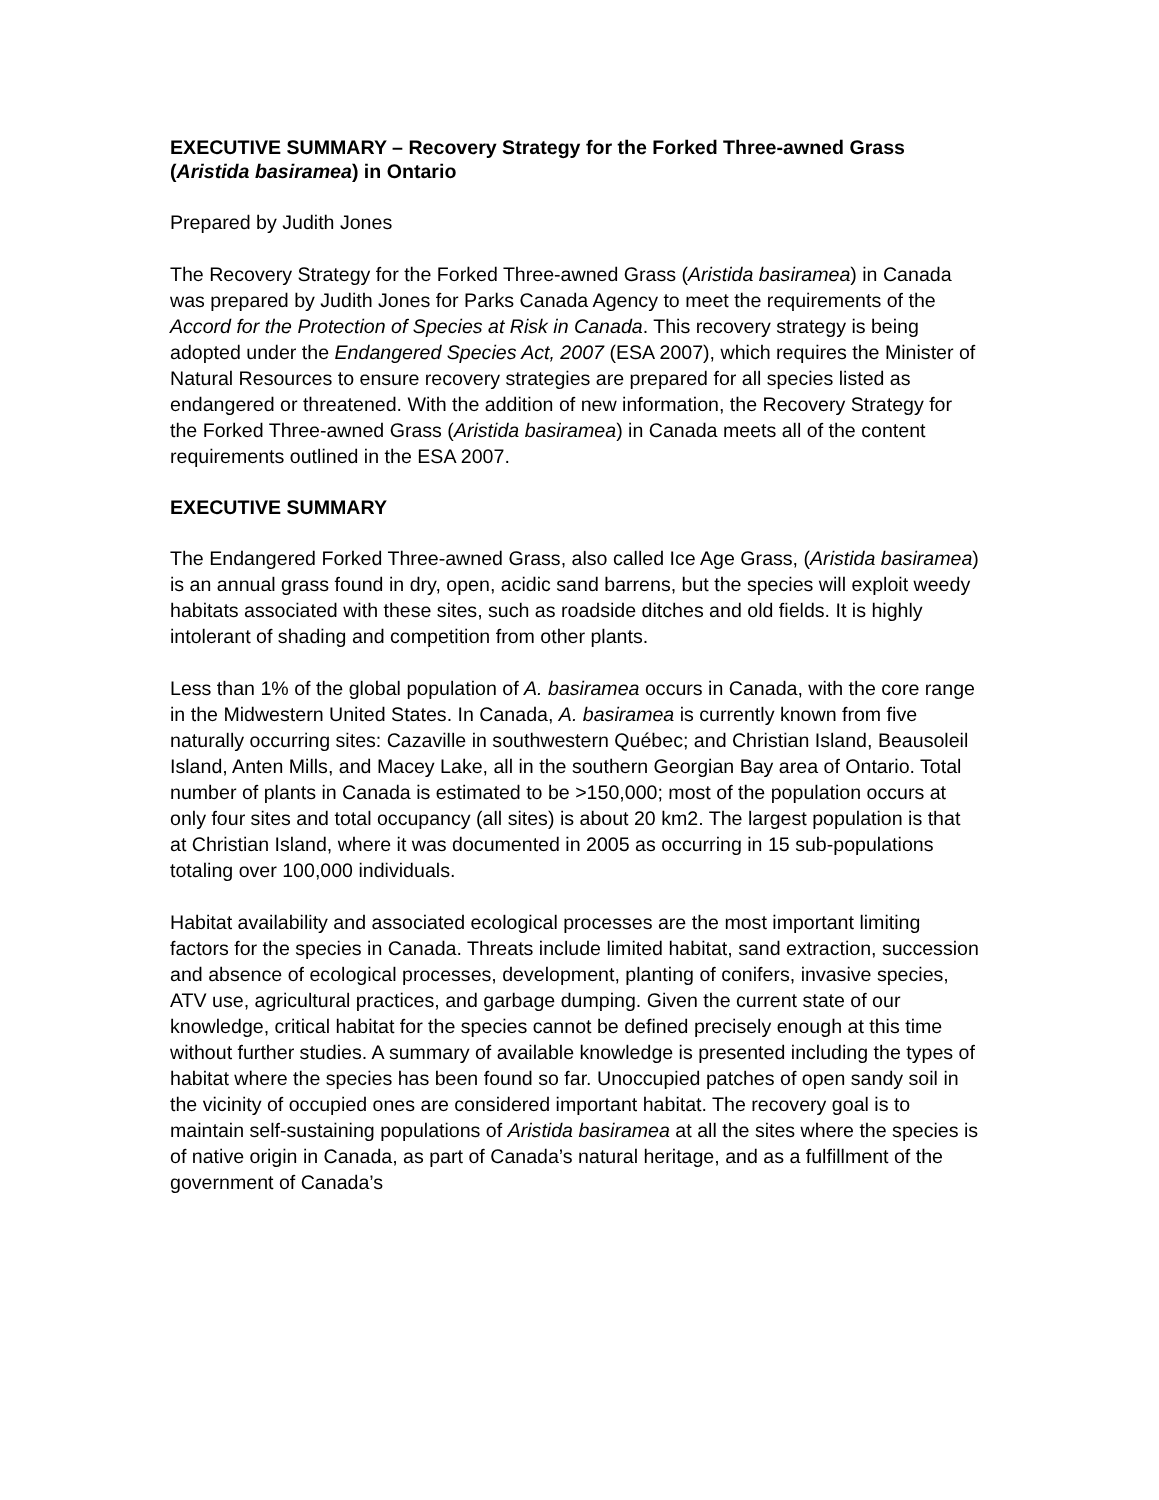EXECUTIVE SUMMARY – Recovery Strategy for the Forked Three-awned Grass (Aristida basiramea) in Ontario
Prepared by Judith Jones
The Recovery Strategy for the Forked Three-awned Grass (Aristida basiramea) in Canada was prepared by Judith Jones for Parks Canada Agency to meet the requirements of the Accord for the Protection of Species at Risk in Canada. This recovery strategy is being adopted under the Endangered Species Act, 2007 (ESA 2007), which requires the Minister of Natural Resources to ensure recovery strategies are prepared for all species listed as endangered or threatened. With the addition of new information, the Recovery Strategy for the Forked Three-awned Grass (Aristida basiramea) in Canada meets all of the content requirements outlined in the ESA 2007.
EXECUTIVE SUMMARY
The Endangered Forked Three-awned Grass, also called Ice Age Grass, (Aristida basiramea) is an annual grass found in dry, open, acidic sand barrens, but the species will exploit weedy habitats associated with these sites, such as roadside ditches and old fields. It is highly intolerant of shading and competition from other plants.
Less than 1% of the global population of A. basiramea occurs in Canada, with the core range in the Midwestern United States. In Canada, A. basiramea is currently known from five naturally occurring sites: Cazaville in southwestern Québec; and Christian Island, Beausoleil Island, Anten Mills, and Macey Lake, all in the southern Georgian Bay area of Ontario. Total number of plants in Canada is estimated to be >150,000; most of the population occurs at only four sites and total occupancy (all sites) is about 20 km2. The largest population is that at Christian Island, where it was documented in 2005 as occurring in 15 sub-populations totaling over 100,000 individuals.
Habitat availability and associated ecological processes are the most important limiting factors for the species in Canada. Threats include limited habitat, sand extraction, succession and absence of ecological processes, development, planting of conifers, invasive species, ATV use, agricultural practices, and garbage dumping. Given the current state of our knowledge, critical habitat for the species cannot be defined precisely enough at this time without further studies. A summary of available knowledge is presented including the types of habitat where the species has been found so far. Unoccupied patches of open sandy soil in the vicinity of occupied ones are considered important habitat. The recovery goal is to maintain self-sustaining populations of Aristida basiramea at all the sites where the species is of native origin in Canada, as part of Canada’s natural heritage, and as a fulfillment of the government of Canada’s